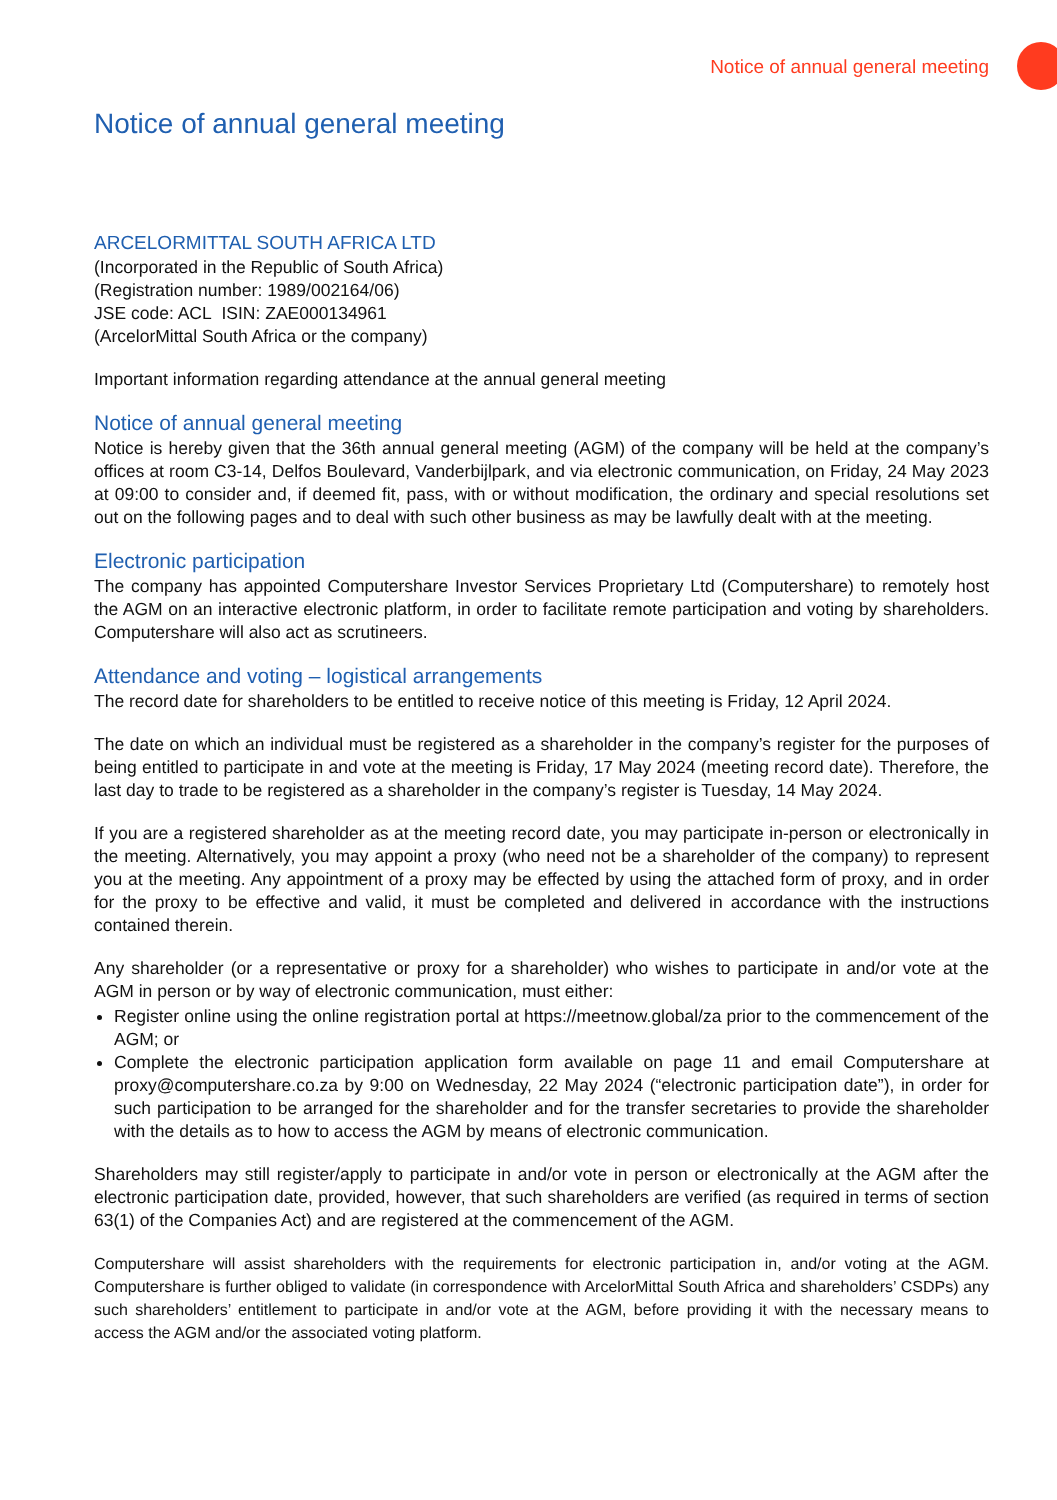Notice of annual general meeting
Notice of annual general meeting
ARCELORMITTAL SOUTH AFRICA LTD
(Incorporated in the Republic of South Africa)
(Registration number: 1989/002164/06)
JSE code: ACL ISIN: ZAE000134961
(ArcelorMittal South Africa or the company)
Important information regarding attendance at the annual general meeting
Notice of annual general meeting
Notice is hereby given that the 36th annual general meeting (AGM) of the company will be held at the company’s offices at room C3-14, Delfos Boulevard, Vanderbijlpark, and via electronic communication, on Friday, 24 May 2023 at 09:00 to consider and, if deemed fit, pass, with or without modification, the ordinary and special resolutions set out on the following pages and to deal with such other business as may be lawfully dealt with at the meeting.
Electronic participation
The company has appointed Computershare Investor Services Proprietary Ltd (Computershare) to remotely host the AGM on an interactive electronic platform, in order to facilitate remote participation and voting by shareholders. Computershare will also act as scrutineers.
Attendance and voting – logistical arrangements
The record date for shareholders to be entitled to receive notice of this meeting is Friday, 12 April 2024.
The date on which an individual must be registered as a shareholder in the company’s register for the purposes of being entitled to participate in and vote at the meeting is Friday, 17 May 2024 (meeting record date). Therefore, the last day to trade to be registered as a shareholder in the company’s register is Tuesday, 14 May 2024.
If you are a registered shareholder as at the meeting record date, you may participate in-person or electronically in the meeting. Alternatively, you may appoint a proxy (who need not be a shareholder of the company) to represent you at the meeting. Any appointment of a proxy may be effected by using the attached form of proxy, and in order for the proxy to be effective and valid, it must be completed and delivered in accordance with the instructions contained therein.
Any shareholder (or a representative or proxy for a shareholder) who wishes to participate in and/or vote at the AGM in person or by way of electronic communication, must either:
Register online using the online registration portal at https://meetnow.global/za prior to the commencement of the AGM; or
Complete the electronic participation application form available on page 11 and email Computershare at proxy@computershare.co.za by 9:00 on Wednesday, 22 May 2024 (“electronic participation date”), in order for such participation to be arranged for the shareholder and for the transfer secretaries to provide the shareholder with the details as to how to access the AGM by means of electronic communication.
Shareholders may still register/apply to participate in and/or vote in person or electronically at the AGM after the electronic participation date, provided, however, that such shareholders are verified (as required in terms of section 63(1) of the Companies Act) and are registered at the commencement of the AGM.
Computershare will assist shareholders with the requirements for electronic participation in, and/or voting at the AGM. Computershare is further obliged to validate (in correspondence with ArcelorMittal South Africa and shareholders’ CSDPs) any such shareholders’ entitlement to participate in and/or vote at the AGM, before providing it with the necessary means to access the AGM and/or the associated voting platform.